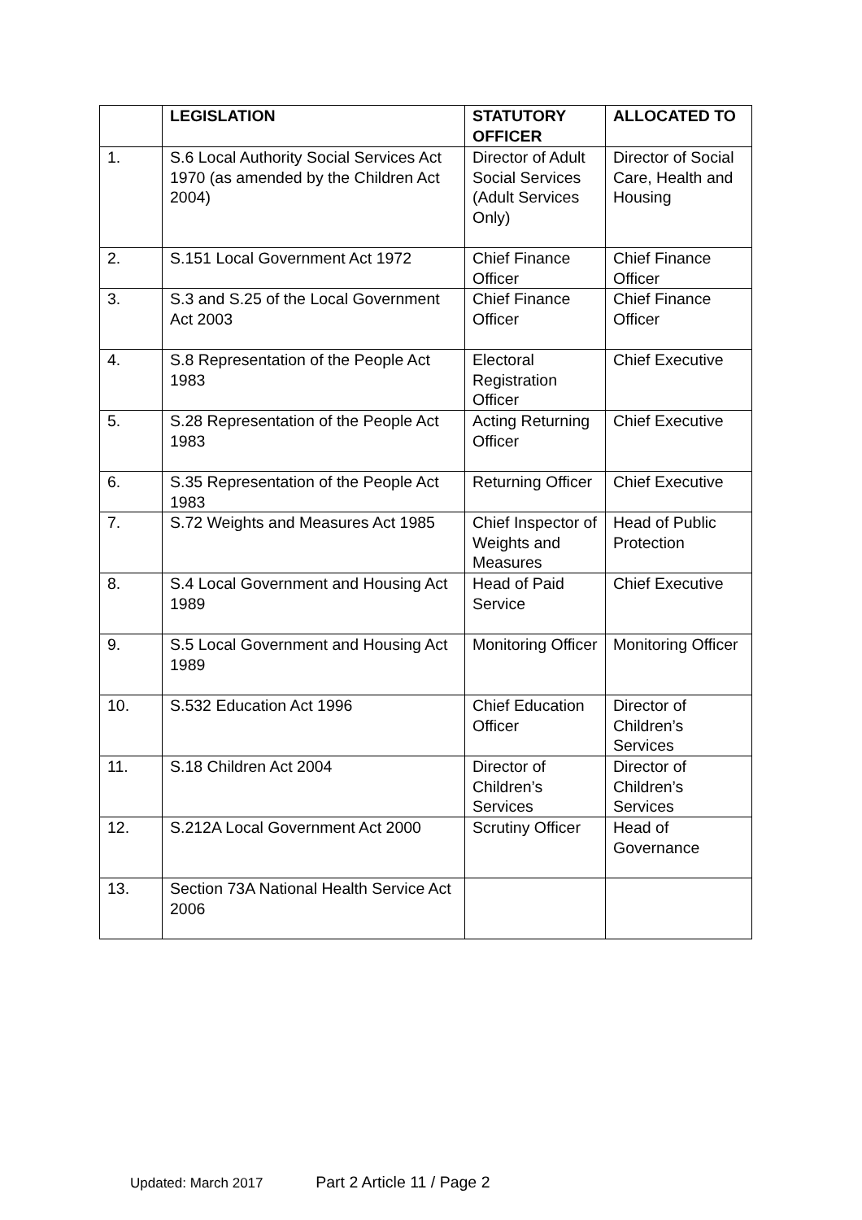| | LEGISLATION | STATUTORY OFFICER | ALLOCATED TO |
| --- | --- | --- | --- |
| 1. | S.6 Local Authority Social Services Act 1970 (as amended by the Children Act 2004) | Director of Adult Social Services (Adult Services Only) | Director of Social Care, Health and Housing |
| 2. | S.151 Local Government Act 1972 | Chief Finance Officer | Chief Finance Officer |
| 3. | S.3 and S.25 of the Local Government Act 2003 | Chief Finance Officer | Chief Finance Officer |
| 4. | S.8 Representation of the People Act 1983 | Electoral Registration Officer | Chief Executive |
| 5. | S.28 Representation of the People Act 1983 | Acting Returning Officer | Chief Executive |
| 6. | S.35 Representation of the People Act 1983 | Returning Officer | Chief Executive |
| 7. | S.72 Weights and Measures Act 1985 | Chief Inspector of Weights and Measures | Head of Public Protection |
| 8. | S.4 Local Government and Housing Act 1989 | Head of Paid Service | Chief Executive |
| 9. | S.5 Local Government and Housing Act 1989 | Monitoring Officer | Monitoring Officer |
| 10. | S.532 Education Act 1996 | Chief Education Officer | Director of Children’s Services |
| 11. | S.18 Children Act 2004 | Director of Children’s Services | Director of Children’s Services |
| 12. | S.212A Local Government Act 2000 | Scrutiny Officer | Head of Governance |
| 13. | Section 73A National Health Service Act 2006 | | |
Updated: March 2017 Part 2 Article 11 / Page 2